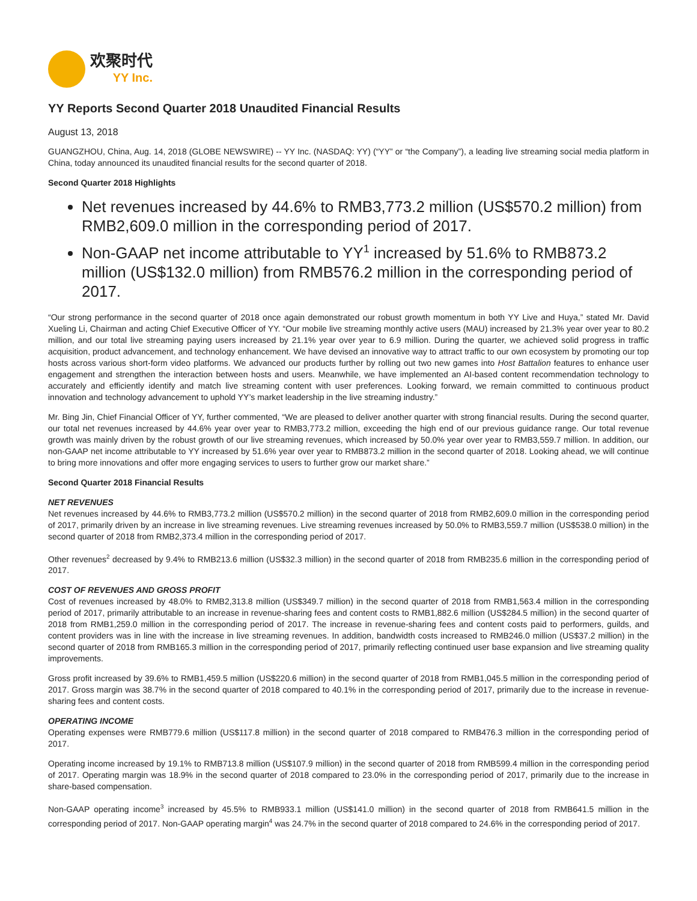欢聚时代
YY Inc.
YY Reports Second Quarter 2018 Unaudited Financial Results
August 13, 2018
GUANGZHOU, China, Aug. 14, 2018 (GLOBE NEWSWIRE) -- YY Inc. (NASDAQ: YY) (“YY” or “the Company”), a leading live streaming social media platform in China, today announced its unaudited financial results for the second quarter of 2018.
Second Quarter 2018 Highlights
Net revenues increased by 44.6% to RMB3,773.2 million (US$570.2 million) from RMB2,609.0 million in the corresponding period of 2017.
Non-GAAP net income attributable to YY<sup>1</sup> increased by 51.6% to RMB873.2 million (US$132.0 million) from RMB576.2 million in the corresponding period of 2017.
“Our strong performance in the second quarter of 2018 once again demonstrated our robust growth momentum in both YY Live and Huya,” stated Mr. David Xueling Li, Chairman and acting Chief Executive Officer of YY. “Our mobile live streaming monthly active users (MAU) increased by 21.3% year over year to 80.2 million, and our total live streaming paying users increased by 21.1% year over year to 6.9 million. During the quarter, we achieved solid progress in traffic acquisition, product advancement, and technology enhancement. We have devised an innovative way to attract traffic to our own ecosystem by promoting our top hosts across various short-form video platforms. We advanced our products further by rolling out two new games into Host Battalion features to enhance user engagement and strengthen the interaction between hosts and users. Meanwhile, we have implemented an AI-based content recommendation technology to accurately and efficiently identify and match live streaming content with user preferences. Looking forward, we remain committed to continuous product innovation and technology advancement to uphold YY’s market leadership in the live streaming industry.”
Mr. Bing Jin, Chief Financial Officer of YY, further commented, “We are pleased to deliver another quarter with strong financial results. During the second quarter, our total net revenues increased by 44.6% year over year to RMB3,773.2 million, exceeding the high end of our previous guidance range. Our total revenue growth was mainly driven by the robust growth of our live streaming revenues, which increased by 50.0% year over year to RMB3,559.7 million. In addition, our non-GAAP net income attributable to YY increased by 51.6% year over year to RMB873.2 million in the second quarter of 2018. Looking ahead, we will continue to bring more innovations and offer more engaging services to users to further grow our market share.”
Second Quarter 2018 Financial Results
NET REVENUES
Net revenues increased by 44.6% to RMB3,773.2 million (US$570.2 million) in the second quarter of 2018 from RMB2,609.0 million in the corresponding period of 2017, primarily driven by an increase in live streaming revenues. Live streaming revenues increased by 50.0% to RMB3,559.7 million (US$538.0 million) in the second quarter of 2018 from RMB2,373.4 million in the corresponding period of 2017.
Other revenues<sup>2</sup> decreased by 9.4% to RMB213.6 million (US$32.3 million) in the second quarter of 2018 from RMB235.6 million in the corresponding period of 2017.
COST OF REVENUES AND GROSS PROFIT
Cost of revenues increased by 48.0% to RMB2,313.8 million (US$349.7 million) in the second quarter of 2018 from RMB1,563.4 million in the corresponding period of 2017, primarily attributable to an increase in revenue-sharing fees and content costs to RMB1,882.6 million (US$284.5 million) in the second quarter of 2018 from RMB1,259.0 million in the corresponding period of 2017. The increase in revenue-sharing fees and content costs paid to performers, guilds, and content providers was in line with the increase in live streaming revenues. In addition, bandwidth costs increased to RMB246.0 million (US$37.2 million) in the second quarter of 2018 from RMB165.3 million in the corresponding period of 2017, primarily reflecting continued user base expansion and live streaming quality improvements.
Gross profit increased by 39.6% to RMB1,459.5 million (US$220.6 million) in the second quarter of 2018 from RMB1,045.5 million in the corresponding period of 2017. Gross margin was 38.7% in the second quarter of 2018 compared to 40.1% in the corresponding period of 2017, primarily due to the increase in revenue-sharing fees and content costs.
OPERATING INCOME
Operating expenses were RMB779.6 million (US$117.8 million) in the second quarter of 2018 compared to RMB476.3 million in the corresponding period of 2017.
Operating income increased by 19.1% to RMB713.8 million (US$107.9 million) in the second quarter of 2018 from RMB599.4 million in the corresponding period of 2017. Operating margin was 18.9% in the second quarter of 2018 compared to 23.0% in the corresponding period of 2017, primarily due to the increase in share-based compensation.
Non-GAAP operating income<sup>3</sup> increased by 45.5% to RMB933.1 million (US$141.0 million) in the second quarter of 2018 from RMB641.5 million in the corresponding period of 2017. Non-GAAP operating margin<sup>4</sup> was 24.7% in the second quarter of 2018 compared to 24.6% in the corresponding period of 2017.